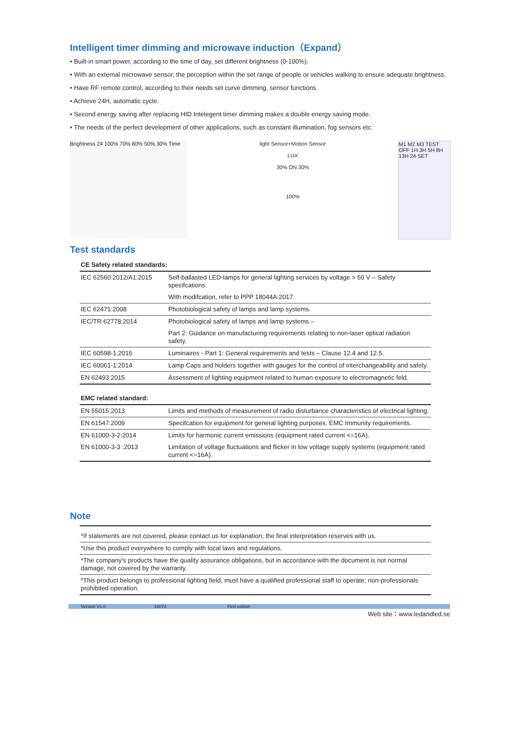Intelligent timer dimming and microwave induction（Expand）
• Built-in smart power, according to the time of day, set different brightness (0-100%).
• With an external microwave sensor, the perception within the set range of people or vehicles walking to ensure adequate brightness.
• Have RF remote control, according to their needs set curve dimming, sensor functions.
• Achieve 24H, automatic cycle.
• Second energy saving after replacing HID Intelegent timer dimming makes a double energy saving mode.
• The needs of the perfect development of other applications, such as constant illumination, fog sensors etc.
Brightness 24 100% 70% 80% 50% 30% Time
light Sensor+Motion Sensor
LUX
30% ON 30%
100%
M1 M2 M3 TEST OFF 1H 3H 5H 8H 13H 24 SET
Test standards
| CE Safety related standards: | |
| --- | --- |
| IEC 62560:2012/A1:2015 | Self-ballasted LED-lamps for general lighting services by voltage > 50 V – Safety specifcations: |
| | With modifcation, refer to PPP 18044A:2017. |
| IEC 62471:2008 | Photobiological safety of lamps and lamp systems. |
| IEC/TR 62778:2014 | Photobiological safety of lamps and lamp systems – |
| | Part 2: Guidance on manufacturing requirements relating to non-laser optical radiation safety. |
| IEC 60598-1:2015 | Luminaires - Part 1: General requirements and tests – Clause 12.4 and 12.5. |
| IEC 60061-1:2014 | Lamp Caps and holders together with gauges for the control of interchangeability and safety. |
| EN 62493:2015 | Assessment of lighting equipment related to human exposure to electromagnetic feld. |
| EMC related standard: | |
| EN 55015:2013 | Limits and methods of measurement of radio disturbance characteristics of electrical lighting. |
| EN 61547:2009 | Specifcation for equipment for general lighting purposes. EMC Immunity requirements. |
| EN 61000-3-2:2014 | Limits for harmonic current emissions (equipment rated current <=16A). |
| EN 61000-3-3 :2013 | Limitation of voltage fluctuations and flicker in low voltage supply systems (equipment rated current <=16A). |
Note
| *If statements are not covered, please contact us for explanation; the final interpretation reserves with us. |
| *Use this product everywhere to comply with local laws and regulations. |
| *The company's products have the quality assurance obligations, but in accordance with the document is not normal damage, not covered by the warranty. |
| *This product belongs to professional lighting field, must have a qualified professional staff to operate; non-professionals prohibited operation. |
Version V1.0 43072 First edition
Web site：www.ledandled.se